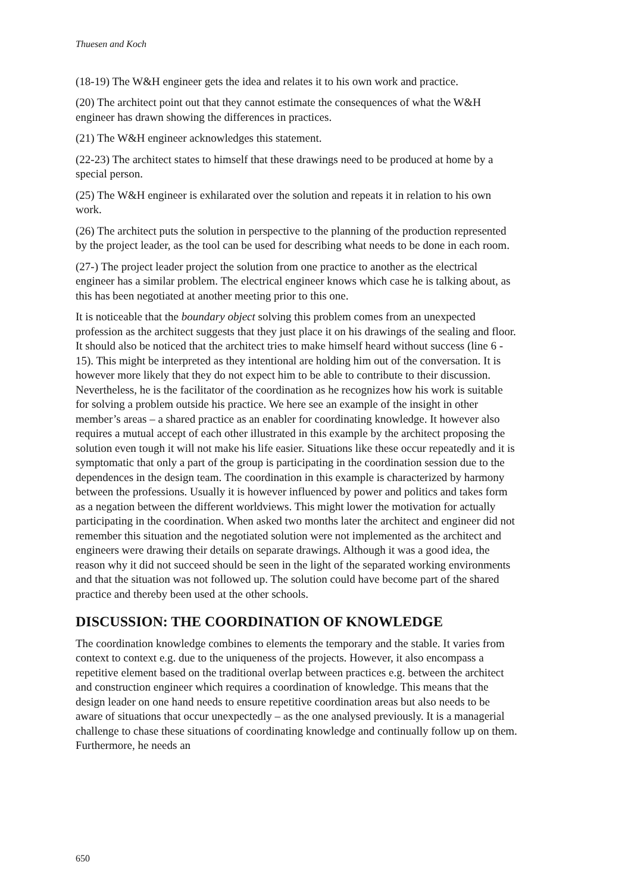Thuesen and Koch
(18-19) The W&H engineer gets the idea and relates it to his own work and practice.
(20) The architect point out that they cannot estimate the consequences of what the W&H engineer has drawn showing the differences in practices.
(21) The W&H engineer acknowledges this statement.
(22-23) The architect states to himself that these drawings need to be produced at home by a special person.
(25) The W&H engineer is exhilarated over the solution and repeats it in relation to his own work.
(26) The architect puts the solution in perspective to the planning of the production represented by the project leader, as the tool can be used for describing what needs to be done in each room.
(27-) The project leader project the solution from one practice to another as the electrical engineer has a similar problem. The electrical engineer knows which case he is talking about, as this has been negotiated at another meeting prior to this one.
It is noticeable that the boundary object solving this problem comes from an unexpected profession as the architect suggests that they just place it on his drawings of the sealing and floor. It should also be noticed that the architect tries to make himself heard without success (line 6 - 15). This might be interpreted as they intentional are holding him out of the conversation. It is however more likely that they do not expect him to be able to contribute to their discussion. Nevertheless, he is the facilitator of the coordination as he recognizes how his work is suitable for solving a problem outside his practice. We here see an example of the insight in other member’s areas – a shared practice as an enabler for coordinating knowledge. It however also requires a mutual accept of each other illustrated in this example by the architect proposing the solution even tough it will not make his life easier. Situations like these occur repeatedly and it is symptomatic that only a part of the group is participating in the coordination session due to the dependences in the design team. The coordination in this example is characterized by harmony between the professions. Usually it is however influenced by power and politics and takes form as a negation between the different worldviews. This might lower the motivation for actually participating in the coordination. When asked two months later the architect and engineer did not remember this situation and the negotiated solution were not implemented as the architect and engineers were drawing their details on separate drawings. Although it was a good idea, the reason why it did not succeed should be seen in the light of the separated working environments and that the situation was not followed up. The solution could have become part of the shared practice and thereby been used at the other schools.
DISCUSSION: THE COORDINATION OF KNOWLEDGE
The coordination knowledge combines to elements the temporary and the stable. It varies from context to context e.g. due to the uniqueness of the projects. However, it also encompass a repetitive element based on the traditional overlap between practices e.g. between the architect and construction engineer which requires a coordination of knowledge. This means that the design leader on one hand needs to ensure repetitive coordination areas but also needs to be aware of situations that occur unexpectedly – as the one analysed previously. It is a managerial challenge to chase these situations of coordinating knowledge and continually follow up on them. Furthermore, he needs an
650